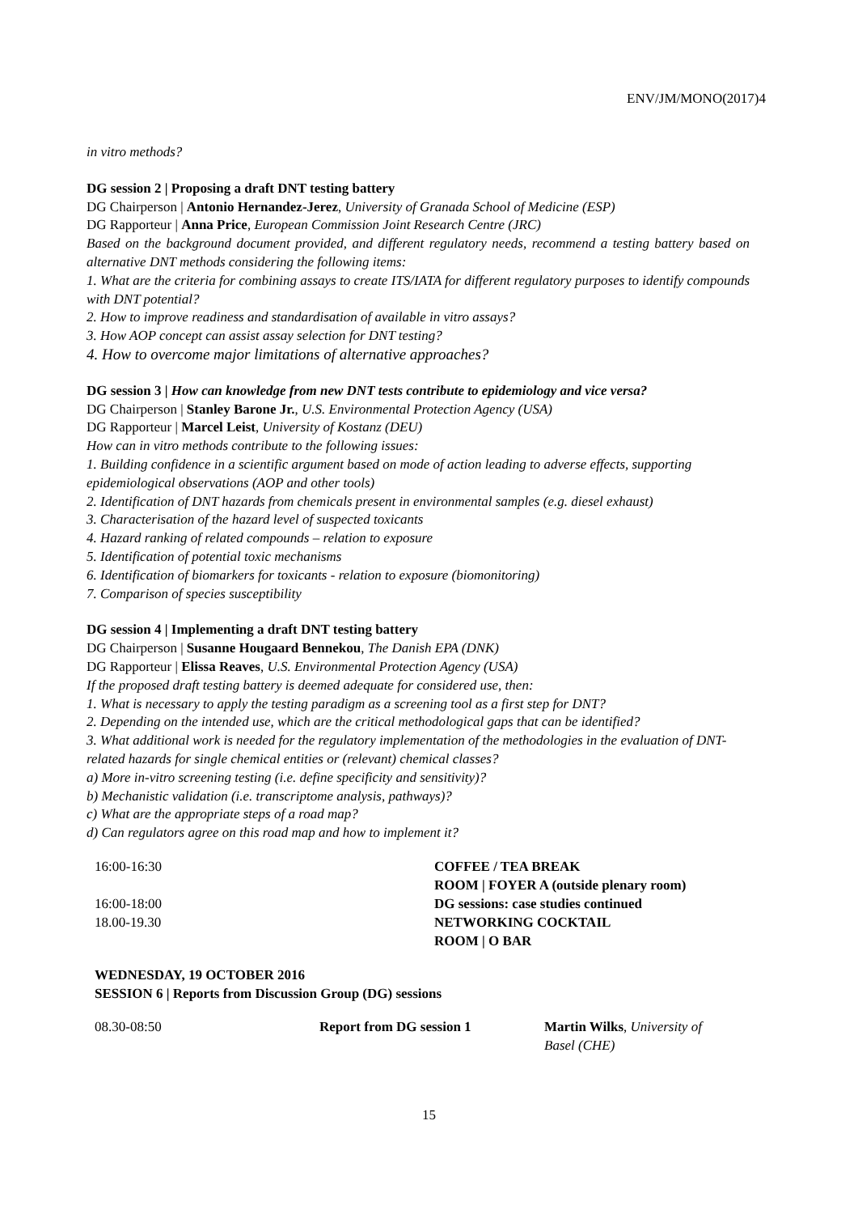ENV/JM/MONO(2017)4
in vitro methods?
DG session 2 | Proposing a draft DNT testing battery
DG Chairperson | Antonio Hernandez-Jerez, University of Granada School of Medicine (ESP)
DG Rapporteur | Anna Price, European Commission Joint Research Centre (JRC)
Based on the background document provided, and different regulatory needs, recommend a testing battery based on alternative DNT methods considering the following items:
1. What are the criteria for combining assays to create ITS/IATA for different regulatory purposes to identify compounds with DNT potential?
2. How to improve readiness and standardisation of available in vitro assays?
3. How AOP concept can assist assay selection for DNT testing?
4. How to overcome major limitations of alternative approaches?
DG session 3 | How can knowledge from new DNT tests contribute to epidemiology and vice versa?
DG Chairperson | Stanley Barone Jr., U.S. Environmental Protection Agency (USA)
DG Rapporteur | Marcel Leist, University of Kostanz (DEU)
How can in vitro methods contribute to the following issues:
1. Building confidence in a scientific argument based on mode of action leading to adverse effects, supporting epidemiological observations (AOP and other tools)
2. Identification of DNT hazards from chemicals present in environmental samples (e.g. diesel exhaust)
3. Characterisation of the hazard level of suspected toxicants
4. Hazard ranking of related compounds – relation to exposure
5. Identification of potential toxic mechanisms
6. Identification of biomarkers for toxicants - relation to exposure (biomonitoring)
7. Comparison of species susceptibility
DG session 4 | Implementing a draft DNT testing battery
DG Chairperson | Susanne Hougaard Bennekou, The Danish EPA (DNK)
DG Rapporteur | Elissa Reaves, U.S. Environmental Protection Agency (USA)
If the proposed draft testing battery is deemed adequate for considered use, then:
1. What is necessary to apply the testing paradigm as a screening tool as a first step for DNT?
2. Depending on the intended use, which are the critical methodological gaps that can be identified?
3. What additional work is needed for the regulatory implementation of the methodologies in the evaluation of DNT-related hazards for single chemical entities or (relevant) chemical classes?
a) More in-vitro screening testing (i.e. define specificity and sensitivity)?
b) Mechanistic validation (i.e. transcriptome analysis, pathways)?
c) What are the appropriate steps of a road map?
d) Can regulators agree on this road map and how to implement it?
| 16:00-16:30 | COFFEE / TEA BREAK |
| | ROOM / FOYER A (outside plenary room) |
| 16:00-18:00 | DG sessions: case studies continued |
| 18.00-19.30 | NETWORKING COCKTAIL |
| | ROOM / O BAR |
WEDNESDAY, 19 OCTOBER 2016
SESSION 6 | Reports from Discussion Group (DG) sessions
| 08.30-08:50 | Report from DG session 1 | Martin Wilks , University of Basel (CHE) |
15